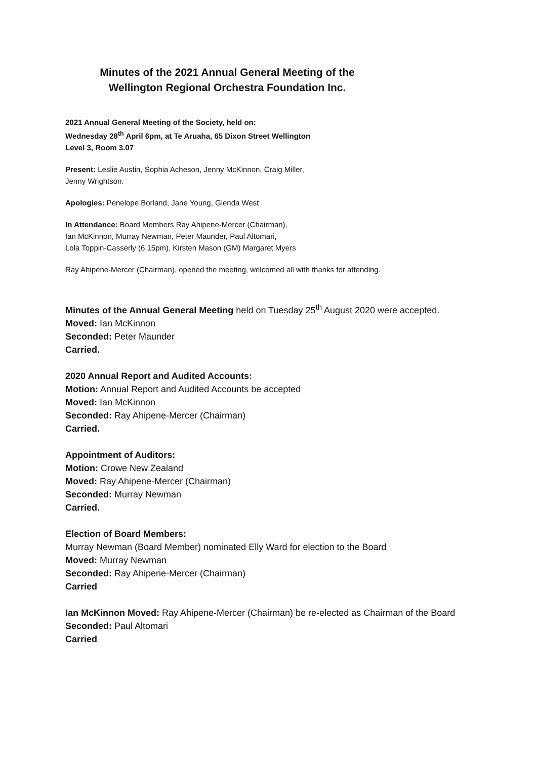Minutes of the 2021 Annual General Meeting of the
Wellington Regional Orchestra Foundation Inc.
2021 Annual General Meeting of the Society, held on:
Wednesday 28<sup>th</sup> April 6pm, at Te Aruaha, 65 Dixon Street Wellington
Level 3, Room 3.07
Present: Leslie Austin, Sophia Acheson, Jenny McKinnon, Craig Miller,
Jenny Wrightson.
Apologies: Penelope Borland, Jane Young, Glenda West
In Attendance: Board Members Ray Ahipene-Mercer (Chairman),
Ian McKinnon, Murray Newman, Peter Maunder, Paul Altomari,
Lola Toppin-Casserly (6.15pm), Kirsten Mason (GM) Margaret Myers
Ray Ahipene-Mercer (Chairman), opened the meeting, welcomed all with thanks for attending.
Minutes of the Annual General Meeting held on Tuesday 25<sup>th</sup> August 2020 were accepted.
Moved: Ian McKinnon
Seconded: Peter Maunder
Carried.
2020 Annual Report and Audited Accounts:
Motion: Annual Report and Audited Accounts be accepted
Moved: Ian McKinnon
Seconded: Ray Ahipene-Mercer (Chairman)
Carried.
Appointment of Auditors:
Motion: Crowe New Zealand
Moved: Ray Ahipene-Mercer (Chairman)
Seconded: Murray Newman
Carried.
Election of Board Members:
Murray Newman (Board Member) nominated Elly Ward for election to the Board
Moved: Murray Newman
Seconded: Ray Ahipene-Mercer (Chairman)
Carried
Ian McKinnon Moved: Ray Ahipene-Mercer (Chairman) be re-elected as Chairman of the Board
Seconded: Paul Altomari
Carried